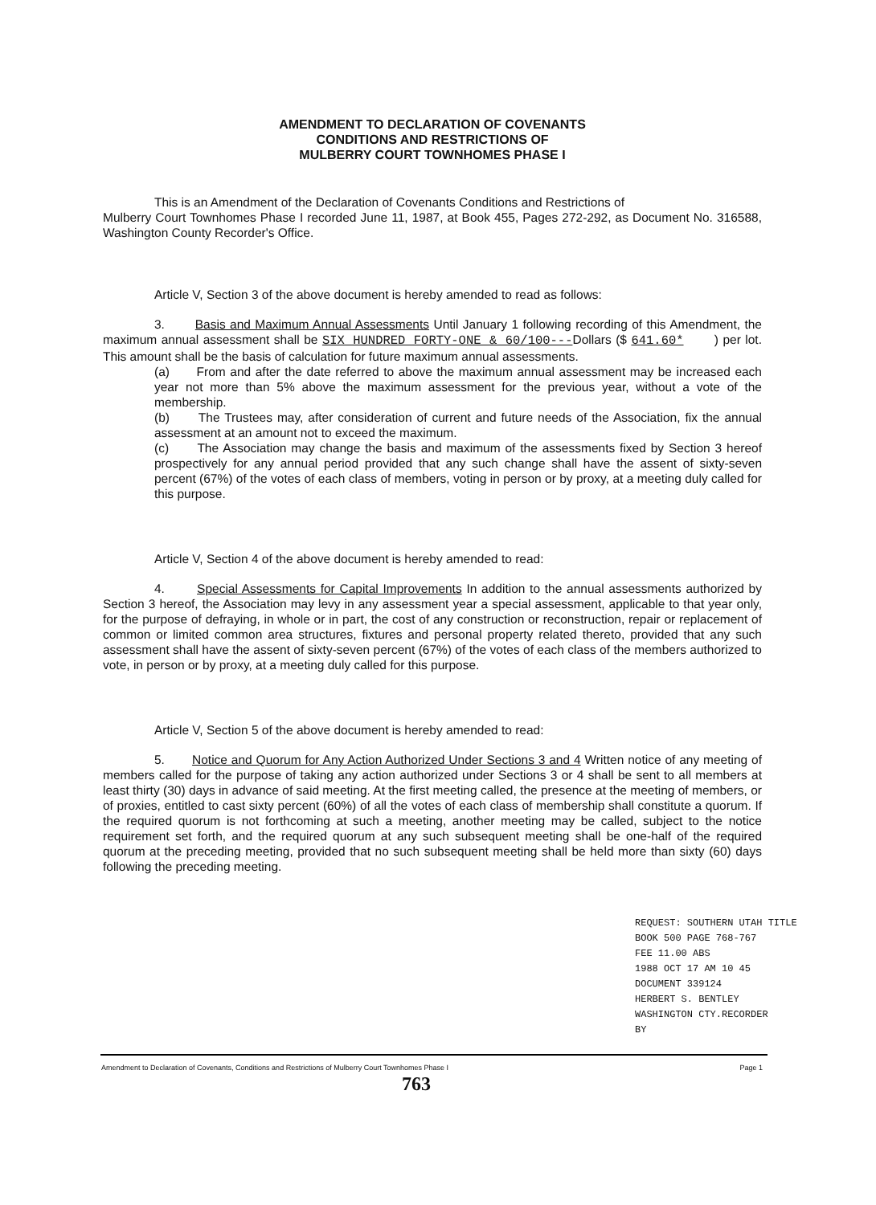AMENDMENT TO DECLARATION OF COVENANTS
CONDITIONS AND RESTRICTIONS OF
MULBERRY COURT TOWNHOMES PHASE I
This is an Amendment of the Declaration of Covenants Conditions and Restrictions of
Mulberry Court Townhomes Phase I recorded June 11, 1987, at Book 455, Pages 272-292, as Document No. 316588, Washington County Recorder's Office.
Article V, Section 3 of the above document is hereby amended to read as follows:
3. Basis and Maximum Annual Assessments Until January 1 following recording of this Amendment, the maximum annual assessment shall be SIX HUNDRED FORTY-ONE & 60/100---Dollars ($ 641.60* ) per lot. This amount shall be the basis of calculation for future maximum annual assessments.
(a) From and after the date referred to above the maximum annual assessment may be increased each year not more than 5% above the maximum assessment for the previous year, without a vote of the membership.
(b) The Trustees may, after consideration of current and future needs of the Association, fix the annual assessment at an amount not to exceed the maximum.
(c) The Association may change the basis and maximum of the assessments fixed by Section 3 hereof prospectively for any annual period provided that any such change shall have the assent of sixty-seven percent (67%) of the votes of each class of members, voting in person or by proxy, at a meeting duly called for this purpose.
Article V, Section 4 of the above document is hereby amended to read:
4. Special Assessments for Capital Improvements In addition to the annual assessments authorized by Section 3 hereof, the Association may levy in any assessment year a special assessment, applicable to that year only, for the purpose of defraying, in whole or in part, the cost of any construction or reconstruction, repair or replacement of common or limited common area structures, fixtures and personal property related thereto, provided that any such assessment shall have the assent of sixty-seven percent (67%) of the votes of each class of the members authorized to vote, in person or by proxy, at a meeting duly called for this purpose.
Article V, Section 5 of the above document is hereby amended to read:
5. Notice and Quorum for Any Action Authorized Under Sections 3 and 4 Written notice of any meeting of members called for the purpose of taking any action authorized under Sections 3 or 4 shall be sent to all members at least thirty (30) days in advance of said meeting. At the first meeting called, the presence at the meeting of members, or of proxies, entitled to cast sixty percent (60%) of all the votes of each class of membership shall constitute a quorum. If the required quorum is not forthcoming at such a meeting, another meeting may be called, subject to the notice requirement set forth, and the required quorum at any such subsequent meeting shall be one-half of the required quorum at the preceding meeting, provided that no such subsequent meeting shall be held more than sixty (60) days following the preceding meeting.
REQUEST: SOUTHERN UTAH TITLE
BOOK 500 PAGE 768-767
FEE 11.00 ABS
1988 OCT 17 AM 10 45
DOCUMENT 339124
HERBERT S. BENTLEY
WASHINGTON CTY.RECORDER
BY
Amendment to Declaration of Covenants, Conditions and Restrictions of Mulberry Court Townhomes Phase I Page 1
763